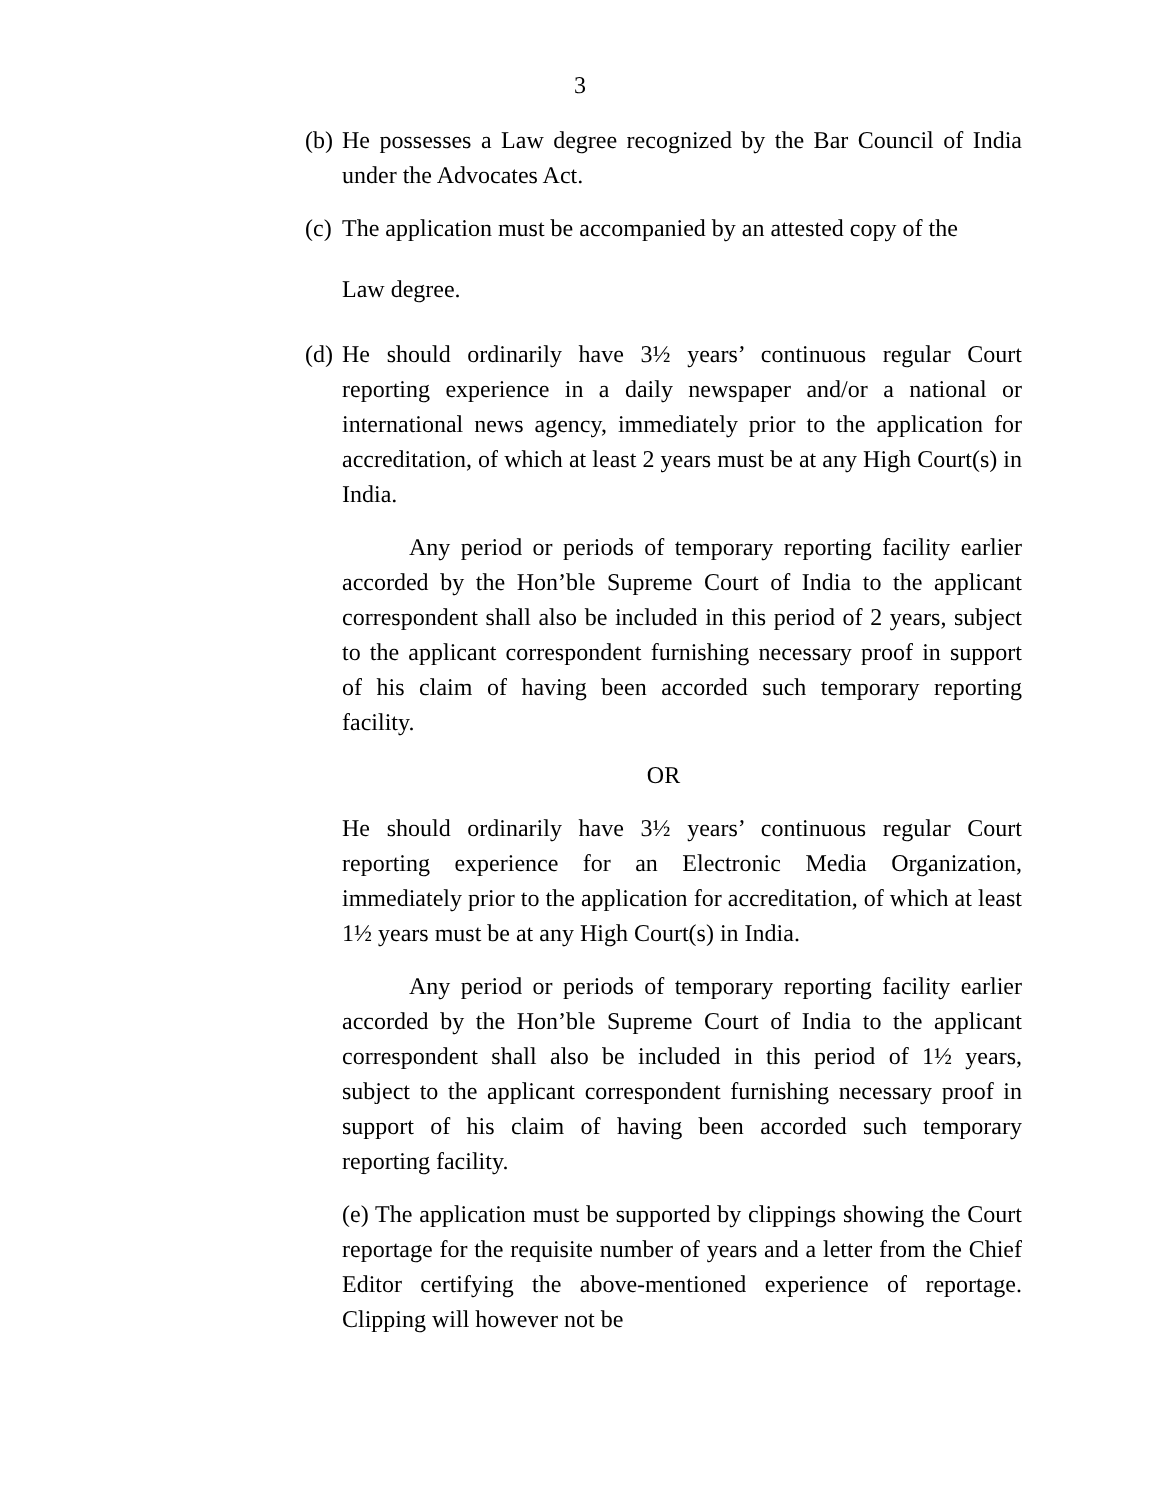3
(b)
He possesses a Law degree recognized by the Bar Council of India under the Advocates Act.
(c)
The application must be accompanied by an attested copy of the
Law degree.
(d)
He should ordinarily have 3½ years’ continuous regular Court reporting experience in a daily newspaper and/or a national or international news agency, immediately prior to the application for accreditation, of which at least 2 years must be at any High Court(s) in India.
Any period or periods of temporary reporting facility earlier accorded by the Hon’ble Supreme Court of India to the applicant correspondent shall also be included in this period of 2 years, subject to the applicant correspondent furnishing necessary proof in support of his claim of having been accorded such temporary reporting facility.
OR
He should ordinarily have 3½ years’ continuous regular Court reporting experience for an Electronic Media Organization, immediately prior to the application for accreditation, of which at least 1½ years must be at any High Court(s) in India.
Any period or periods of temporary reporting facility earlier accorded by the Hon’ble Supreme Court of India to the applicant correspondent shall also be included in this period of 1½ years, subject to the applicant correspondent furnishing necessary proof in support of his claim of having been accorded such temporary reporting facility.
(e) The application must be supported by clippings showing the Court reportage for the requisite number of years and a letter from the Chief Editor certifying the above-mentioned experience of reportage. Clipping will however not be